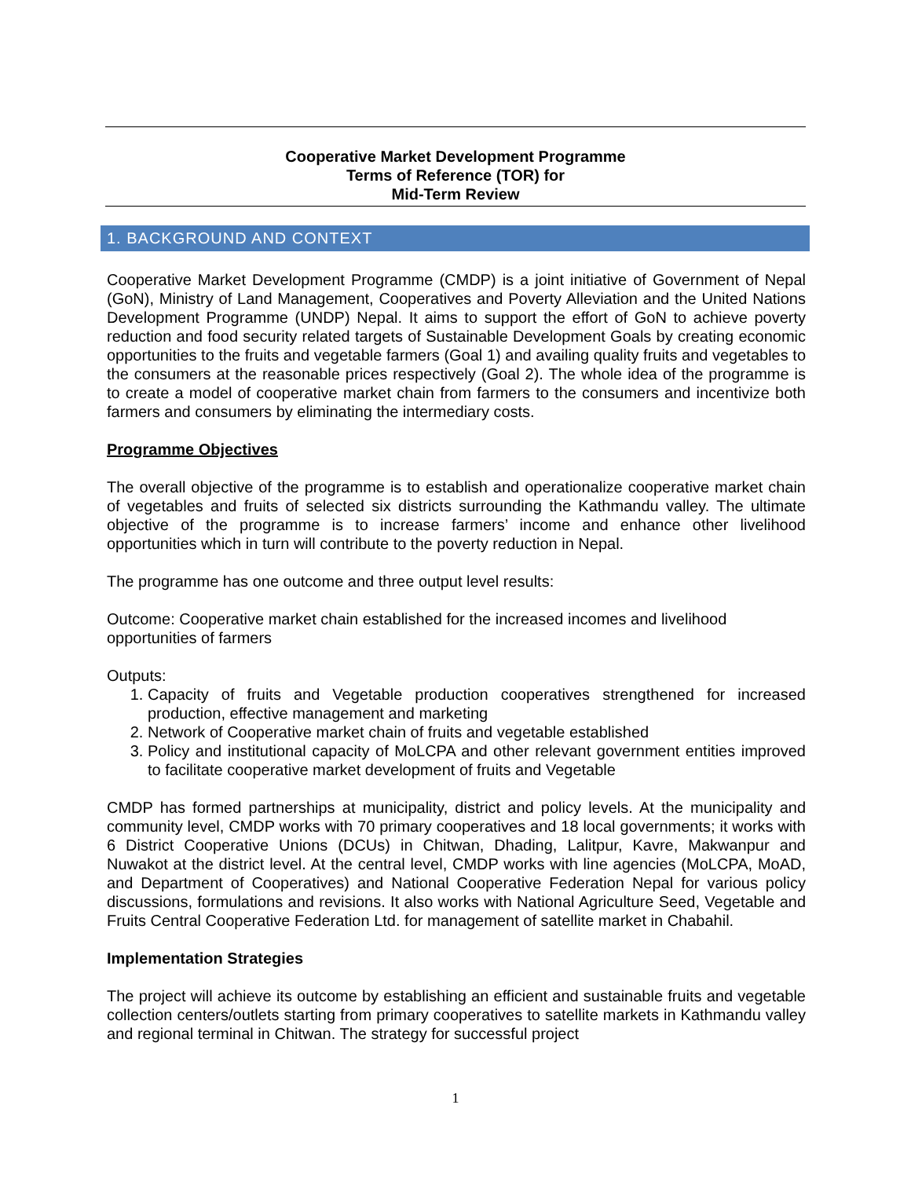Cooperative Market Development Programme
Terms of Reference (TOR) for
Mid-Term Review
1. BACKGROUND AND CONTEXT
Cooperative Market Development Programme (CMDP) is a joint initiative of Government of Nepal (GoN), Ministry of Land Management, Cooperatives and Poverty Alleviation and the United Nations Development Programme (UNDP) Nepal. It aims to support the effort of GoN to achieve poverty reduction and food security related targets of Sustainable Development Goals by creating economic opportunities to the fruits and vegetable farmers (Goal 1) and availing quality fruits and vegetables to the consumers at the reasonable prices respectively (Goal 2). The whole idea of the programme is to create a model of cooperative market chain from farmers to the consumers and incentivize both farmers and consumers by eliminating the intermediary costs.
Programme Objectives
The overall objective of the programme is to establish and operationalize cooperative market chain of vegetables and fruits of selected six districts surrounding the Kathmandu valley. The ultimate objective of the programme is to increase farmers’ income and enhance other livelihood opportunities which in turn will contribute to the poverty reduction in Nepal.
The programme has one outcome and three output level results:
Outcome: Cooperative market chain established for the increased incomes and livelihood opportunities of farmers
Outputs:
1. Capacity of fruits and Vegetable production cooperatives strengthened for increased production, effective management and marketing
2. Network of Cooperative market chain of fruits and vegetable established
3. Policy and institutional capacity of MoLCPA and other relevant government entities improved to facilitate cooperative market development of fruits and Vegetable
CMDP has formed partnerships at municipality, district and policy levels. At the municipality and community level, CMDP works with 70 primary cooperatives and 18 local governments; it works with 6 District Cooperative Unions (DCUs) in Chitwan, Dhading, Lalitpur, Kavre, Makwanpur and Nuwakot at the district level. At the central level, CMDP works with line agencies (MoLCPA, MoAD, and Department of Cooperatives) and National Cooperative Federation Nepal for various policy discussions, formulations and revisions. It also works with National Agriculture Seed, Vegetable and Fruits Central Cooperative Federation Ltd. for management of satellite market in Chabahil.
Implementation Strategies
The project will achieve its outcome by establishing an efficient and sustainable fruits and vegetable collection centers/outlets starting from primary cooperatives to satellite markets in Kathmandu valley and regional terminal in Chitwan. The strategy for successful project
1